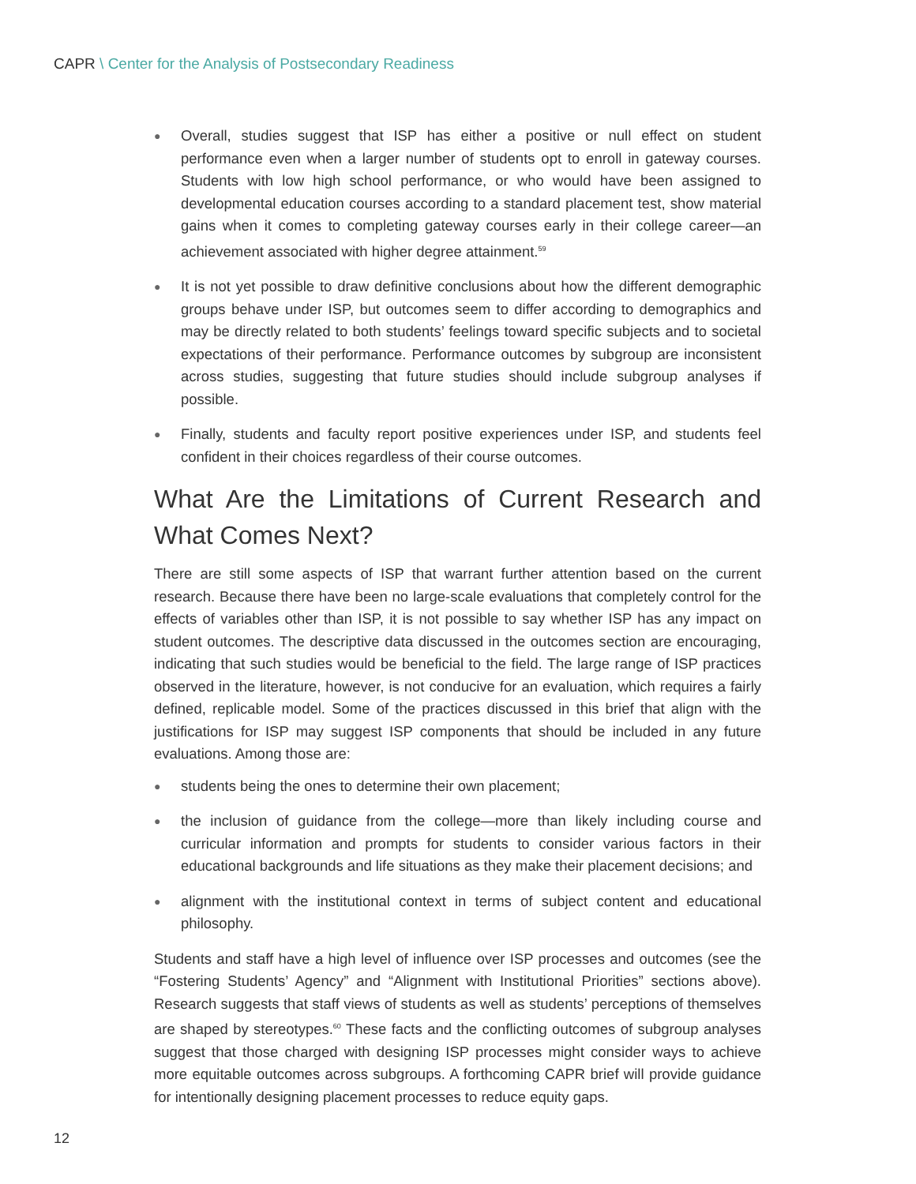CAPR \ Center for the Analysis of Postsecondary Readiness
● Overall, studies suggest that ISP has either a positive or null effect on student performance even when a larger number of students opt to enroll in gateway courses. Students with low high school performance, or who would have been assigned to developmental education courses according to a standard placement test, show material gains when it comes to completing gateway courses early in their college career—an achievement associated with higher degree attainment.<sup>59</sup>
● It is not yet possible to draw definitive conclusions about how the different demographic groups behave under ISP, but outcomes seem to differ according to demographics and may be directly related to both students’ feelings toward specific subjects and to societal expectations of their performance. Performance outcomes by subgroup are inconsistent across studies, suggesting that future studies should include subgroup analyses if possible.
● Finally, students and faculty report positive experiences under ISP, and students feel confident in their choices regardless of their course outcomes.
What Are the Limitations of Current Research and What Comes Next?
There are still some aspects of ISP that warrant further attention based on the current research. Because there have been no large-scale evaluations that completely control for the effects of variables other than ISP, it is not possible to say whether ISP has any impact on student outcomes. The descriptive data discussed in the outcomes section are encouraging, indicating that such studies would be beneficial to the field. The large range of ISP practices observed in the literature, however, is not conducive for an evaluation, which requires a fairly defined, replicable model. Some of the practices discussed in this brief that align with the justifications for ISP may suggest ISP components that should be included in any future evaluations. Among those are:
● students being the ones to determine their own placement;
● the inclusion of guidance from the college—more than likely including course and curricular information and prompts for students to consider various factors in their educational backgrounds and life situations as they make their placement decisions; and
● alignment with the institutional context in terms of subject content and educational philosophy.
Students and staff have a high level of influence over ISP processes and outcomes (see the “Fostering Students’ Agency” and “Alignment with Institutional Priorities” sections above). Research suggests that staff views of students as well as students’ perceptions of themselves are shaped by stereotypes.<sup>60</sup> These facts and the conflicting outcomes of subgroup analyses suggest that those charged with designing ISP processes might consider ways to achieve more equitable outcomes across subgroups. A forthcoming CAPR brief will provide guidance for intentionally designing placement processes to reduce equity gaps.
12